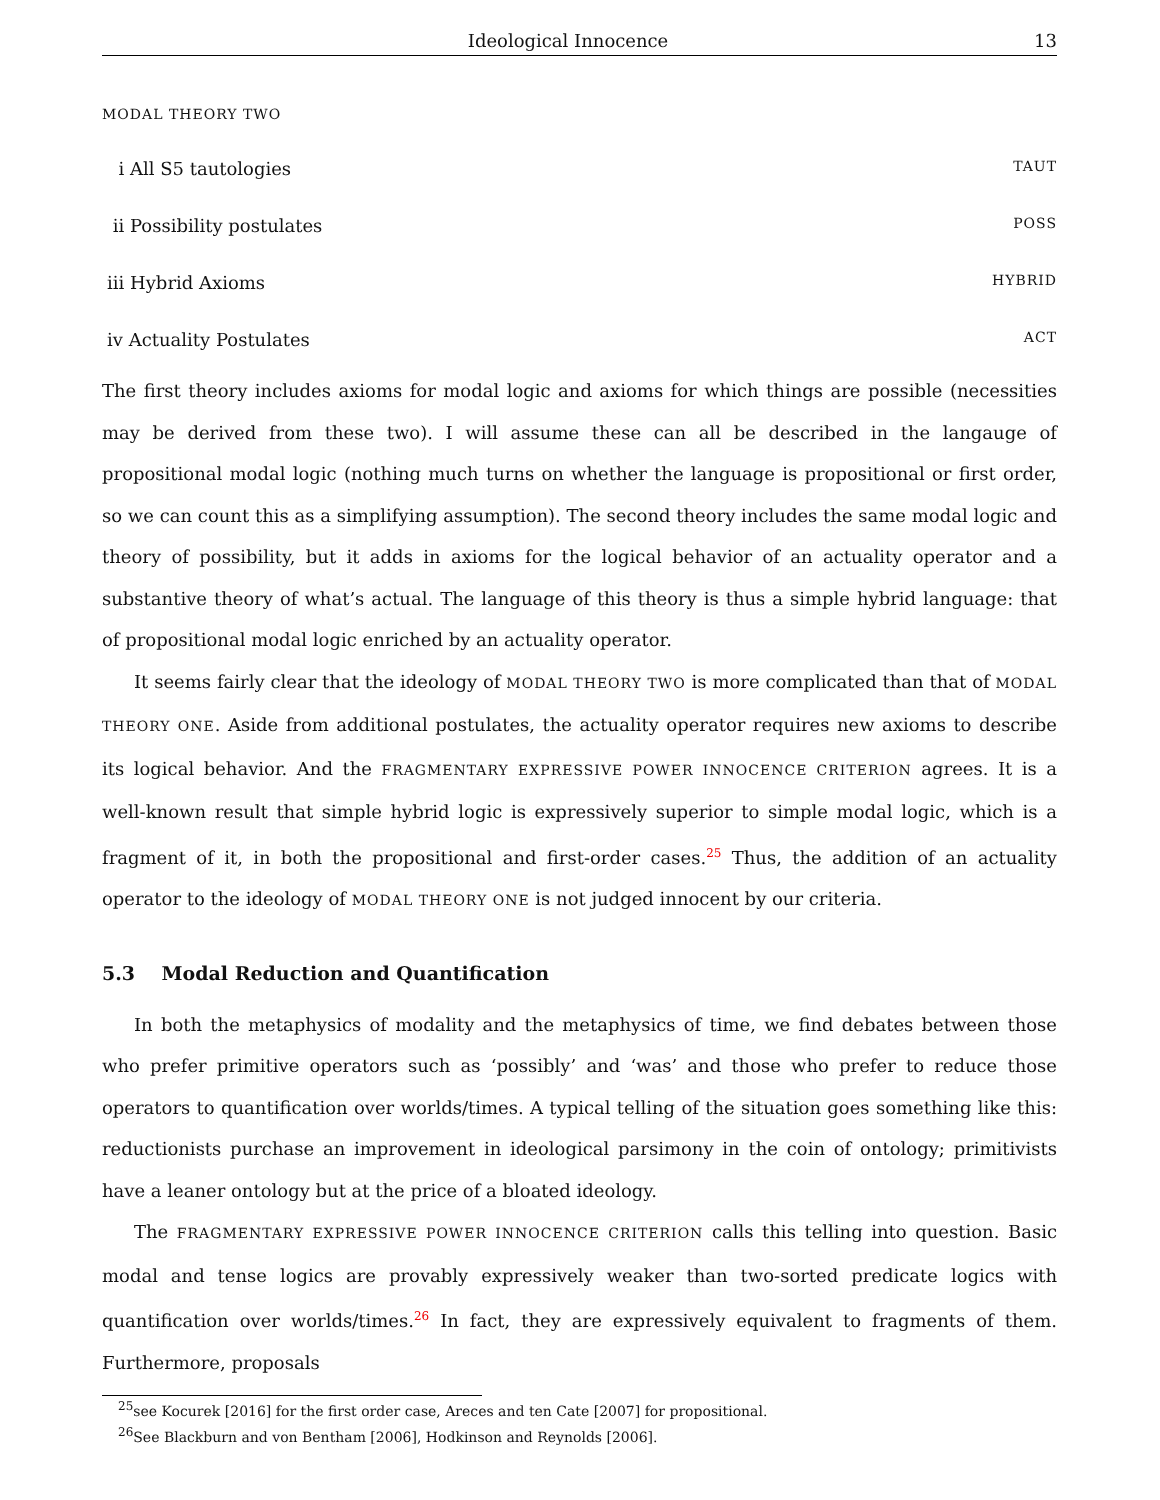Ideological Innocence 13
MODAL THEORY TWO
i All S5 tautologies TAUT
ii Possibility postulates POSS
iii Hybrid Axioms HYBRID
iv Actuality Postulates ACT
The first theory includes axioms for modal logic and axioms for which things are possible (necessities may be derived from these two). I will assume these can all be described in the langauge of propositional modal logic (nothing much turns on whether the language is propositional or first order, so we can count this as a simplifying assumption). The second theory includes the same modal logic and theory of possibility, but it adds in axioms for the logical behavior of an actuality operator and a substantive theory of what’s actual. The language of this theory is thus a simple hybrid language: that of propositional modal logic enriched by an actuality operator.
It seems fairly clear that the ideology of MODAL THEORY TWO is more complicated than that of MODAL THEORY ONE. Aside from additional postulates, the actuality operator requires new axioms to describe its logical behavior. And the FRAGMENTARY EXPRESSIVE POWER INNOCENCE CRITERION agrees. It is a well-known result that simple hybrid logic is expressively superior to simple modal logic, which is a fragment of it, in both the propositional and first-order cases.<sup>25</sup> Thus, the addition of an actuality operator to the ideology of MODAL THEORY ONE is not judged innocent by our criteria.
5.3 Modal Reduction and Quantification
In both the metaphysics of modality and the metaphysics of time, we find debates between those who prefer primitive operators such as ‘possibly’ and ‘was’ and those who prefer to reduce those operators to quantification over worlds/times. A typical telling of the situation goes something like this: reductionists purchase an improvement in ideological parsimony in the coin of ontology; primitivists have a leaner ontology but at the price of a bloated ideology.
The FRAGMENTARY EXPRESSIVE POWER INNOCENCE CRITERION calls this telling into question. Basic modal and tense logics are provably expressively weaker than two-sorted predicate logics with quantification over worlds/times.<sup>26</sup> In fact, they are expressively equivalent to fragments of them. Furthermore, proposals
<sup>25</sup> see Kocurek [2016] for the first order case, Areces and ten Cate [2007] for propositional.
<sup>26</sup> See Blackburn and von Bentham [2006], Hodkinson and Reynolds [2006].